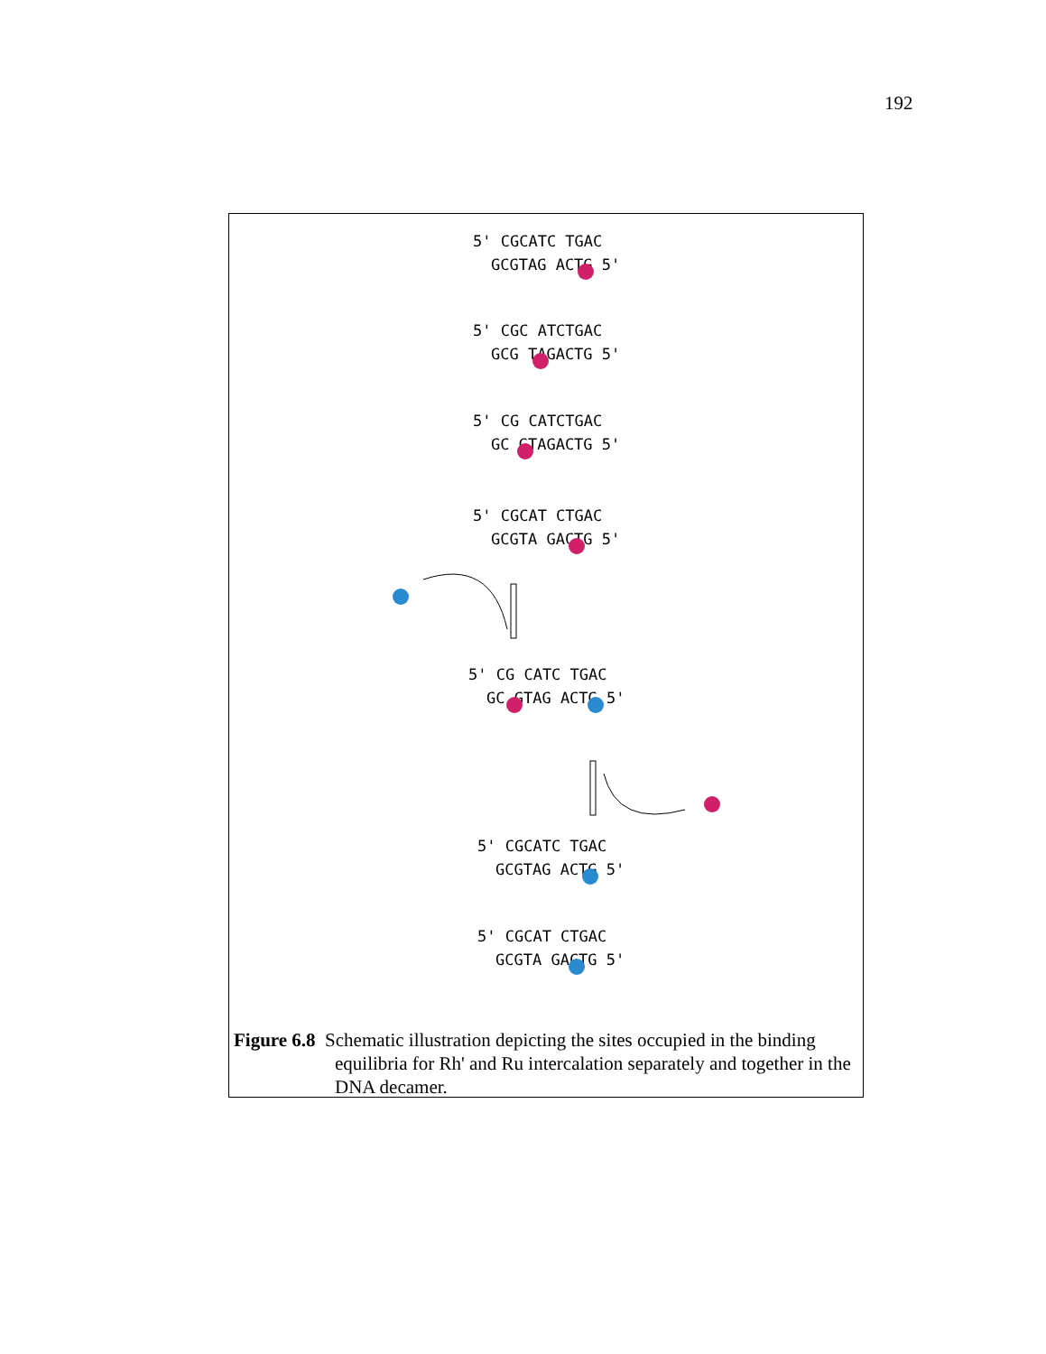192
5' CGCATC TGAC
GCGTAG ACTG 5'
5' CGC ATCTGAC
GCG TAGACTG 5'
5' CG CATCTGAC
GC GTAGACTG 5'
5' CGCAT CTGAC
GCGTA GACTG 5'
5' CG CATC TGAC
GC GTAG ACTG 5'
5' CGCATC TGAC
GCGTAG ACTG 5'
5' CGCAT CTGAC
GCGTA GACTG 5'
Figure 6.8 Schematic illustration depicting the sites occupied in the binding
equilibria for Rh' and Ru intercalation separately and together in the DNA decamer.